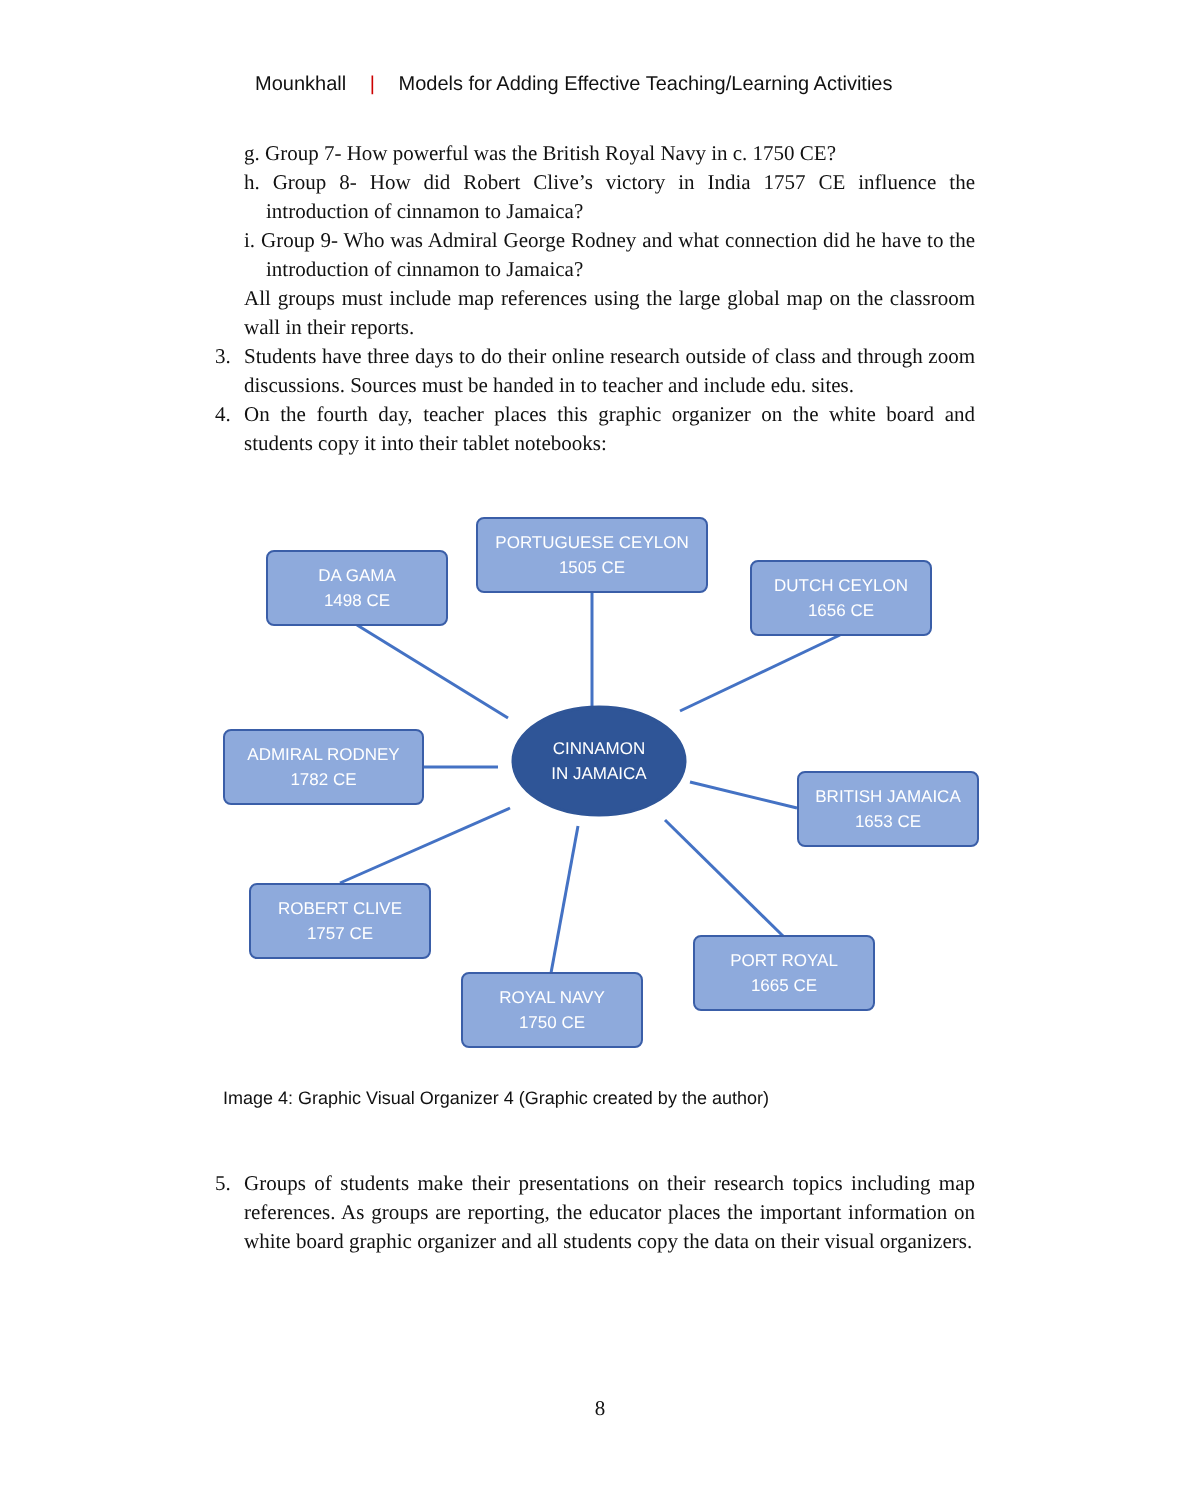Mounkhall | Models for Adding Effective Teaching/Learning Activities
g. Group 7- How powerful was the British Royal Navy in c. 1750 CE?
h. Group 8- How did Robert Clive’s victory in India 1757 CE influence the introduction of cinnamon to Jamaica?
i. Group 9- Who was Admiral George Rodney and what connection did he have to the introduction of cinnamon to Jamaica?
All groups must include map references using the large global map on the classroom wall in their reports.
3. Students have three days to do their online research outside of class and through zoom discussions. Sources must be handed in to teacher and include edu. sites.
4. On the fourth day, teacher places this graphic organizer on the white board and students copy it into their tablet notebooks:
DA GAMA
1498 CE
PORTUGUESE CEYLON
1505 CE
DUTCH CEYLON
1656 CE
ADMIRAL RODNEY
1782 CE
CINNAMON
IN JAMAICA
BRITISH JAMAICA
1653 CE
ROBERT CLIVE
1757 CE
PORT ROYAL
1665 CE
ROYAL NAVY
1750 CE
Image 4: Graphic Visual Organizer 4 (Graphic created by the author)
5. Groups of students make their presentations on their research topics including map references. As groups are reporting, the educator places the important information on white board graphic organizer and all students copy the data on their visual organizers.
8